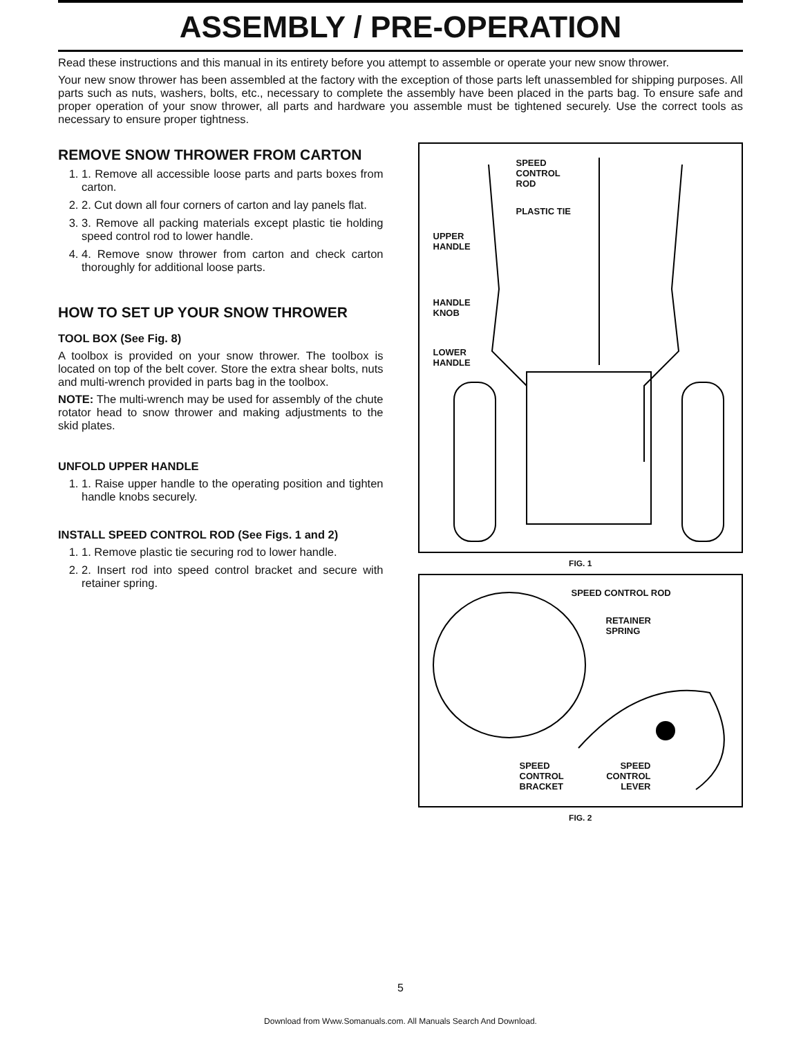ASSEMBLY / PRE-OPERATION
Read these instructions and this manual in its entirety before you attempt to assemble or operate your new snow thrower.
Your new snow thrower has been assembled at the factory with the exception of those parts left unassembled for shipping purposes. All parts such as nuts, washers, bolts, etc., necessary to complete the assembly have been placed in the parts bag. To ensure safe and proper operation of your snow thrower, all parts and hardware you assemble must be tightened securely. Use the correct tools as necessary to ensure proper tightness.
REMOVE SNOW THROWER FROM CARTON
1. 1. Remove all accessible loose parts and parts boxes from carton.
2. 2. Cut down all four corners of carton and lay panels flat.
3. 3. Remove all packing materials except plastic tie holding speed control rod to lower handle.
4. 4. Remove snow thrower from carton and check carton thoroughly for additional loose parts.
HOW TO SET UP YOUR SNOW THROWER
TOOL BOX (See Fig. 8)
A toolbox is provided on your snow thrower. The toolbox is located on top of the belt cover. Store the extra shear bolts, nuts and multi-wrench provided in parts bag in the toolbox.
NOTE: The multi-wrench may be used for assembly of the chute rotator head to snow thrower and making adjustments to the skid plates.
UNFOLD UPPER HANDLE
1. 1. Raise upper handle to the operating position and tighten handle knobs securely.
INSTALL SPEED CONTROL ROD (See Figs. 1 and 2)
1. 1. Remove plastic tie securing rod to lower handle.
2. 2. Insert rod into speed control bracket and secure with retainer spring.
SPEED
CONTROL
ROD
PLASTIC TIE
UPPER
HANDLE
HANDLE
KNOB
LOWER
HANDLE
FIG. 1
SPEED CONTROL ROD
RETAINER
SPRING
SPEED
CONTROL
BRACKET
SPEED
CONTROL
LEVER
FIG. 2
5
Download from Www.Somanuals.com. All Manuals Search And Download.